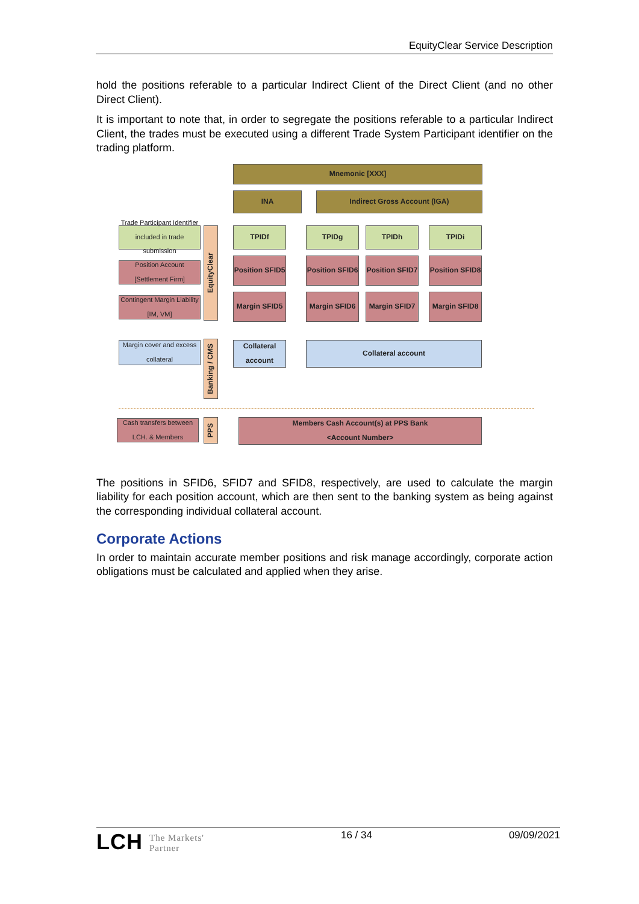EquityClear Service Description
hold the positions referable to a particular Indirect Client of the Direct Client (and no other Direct Client).
It is important to note that, in order to segregate the positions referable to a particular Indirect Client, the trades must be executed using a different Trade System Participant identifier on the trading platform.
Mnemonic [XXX]
INA Indirect Gross Account (IGA)
Trade Participant Identifier included in trade submission
Position Account [Settlement Firm]
Contingent Margin Liability [IM, VM]
EquityClear
TPIDf TPIDg TPIDh TPIDi
Position SFID5
Position SFID6
Position SFID7
Position SFID8
Margin SFID5 Margin SFID6 Margin SFID7 Margin SFID8
Margin cover and excess collateral
Banking / CMS
Collateral account
Collateral account
Cash transfers between LCH. & Members
PPS
Members Cash Account(s) at PPS Bank
<Account Number>
The positions in SFID6, SFID7 and SFID8, respectively, are used to calculate the margin liability for each position account, which are then sent to the banking system as being against the corresponding individual collateral account.
Corporate Actions
In order to maintain accurate member positions and risk manage accordingly, corporate action obligations must be calculated and applied when they arise.
LCH The Markets'
Partner 16 / 34 09/09/2021